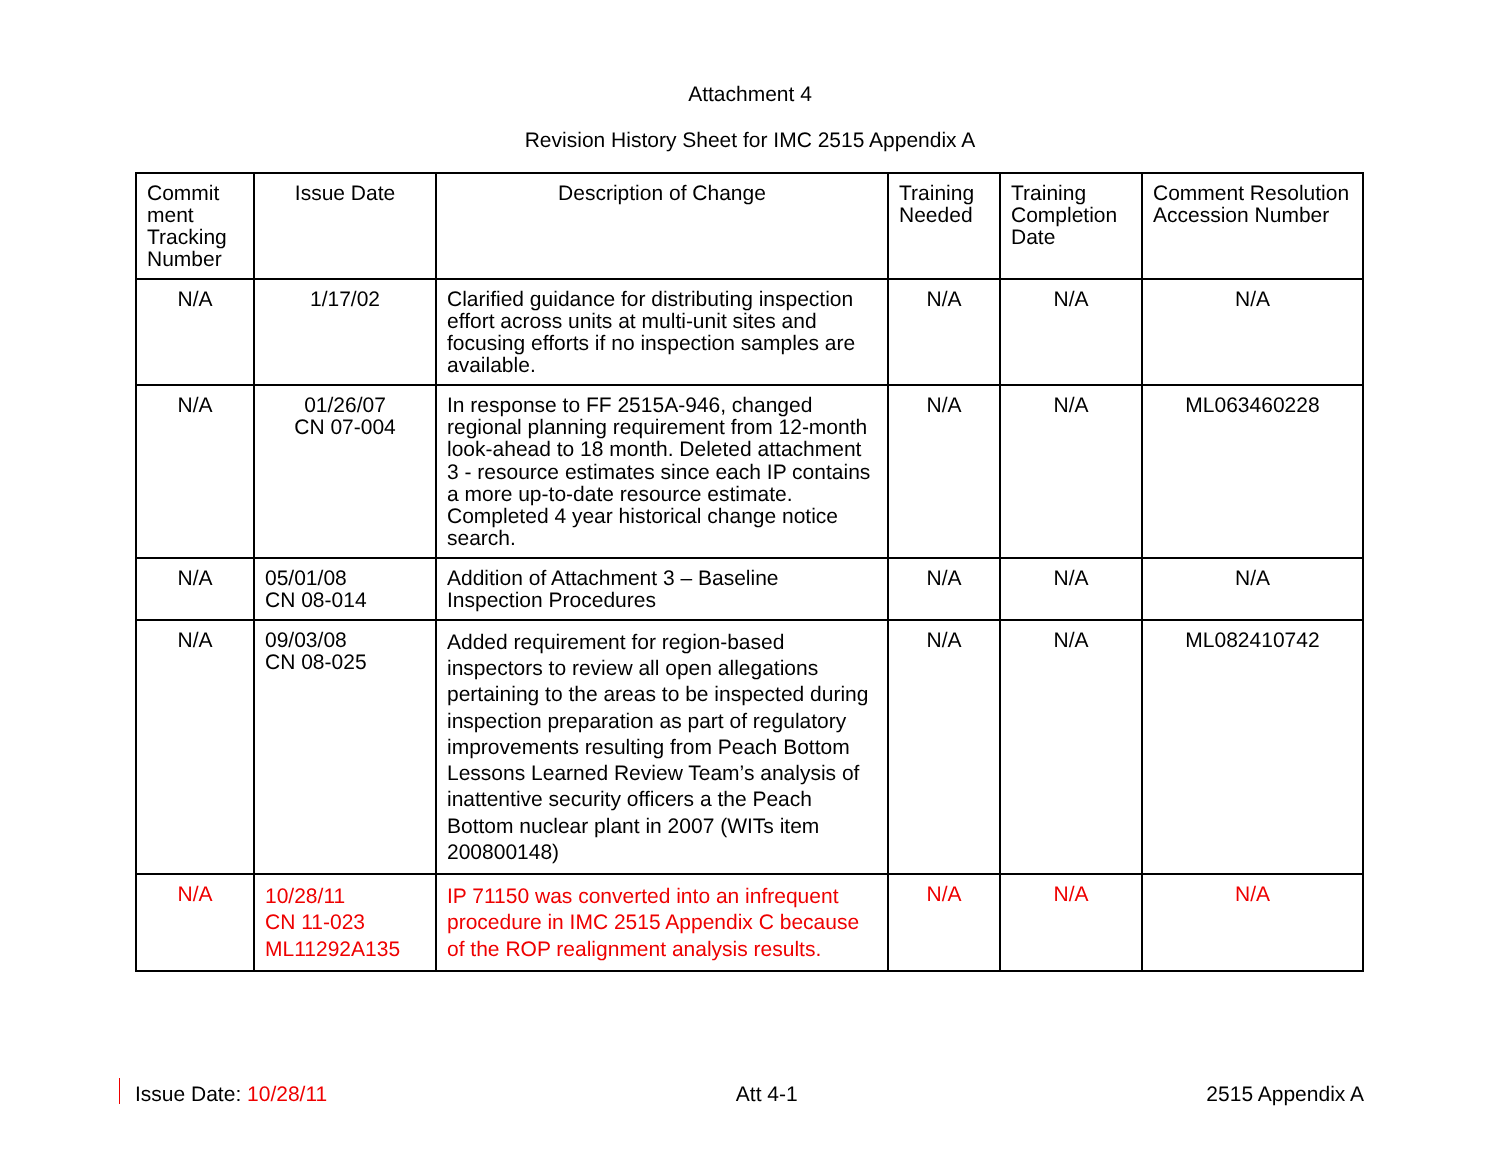Attachment 4
Revision History Sheet for IMC 2515 Appendix A
| Commit ment Tracking Number | Issue Date | Description of Change | Training Needed | Training Completion Date | Comment Resolution Accession Number |
| --- | --- | --- | --- | --- | --- |
| N/A | 1/17/02 | Clarified guidance for distributing inspection effort across units at multi-unit sites and focusing efforts if no inspection samples are available. | N/A | N/A | N/A |
| N/A | 01/26/07 CN 07-004 | In response to FF 2515A-946, changed regional planning requirement from 12-month look-ahead to 18 month. Deleted attachment 3 - resource estimates since each IP contains a more up-to-date resource estimate. Completed 4 year historical change notice search. | N/A | N/A | ML063460228 |
| N/A | 05/01/08 CN 08-014 | Addition of Attachment 3 – Baseline Inspection Procedures | N/A | N/A | N/A |
| N/A | 09/03/08 CN 08-025 | Added requirement for region-based inspectors to review all open allegations pertaining to the areas to be inspected during inspection preparation as part of regulatory improvements resulting from Peach Bottom Lessons Learned Review Team’s analysis of inattentive security officers a the Peach Bottom nuclear plant in 2007 (WITs item 200800148) | N/A | N/A | ML082410742 |
| N/A | 10/28/11 CN 11-023 ML11292A135 | IP 71150 was converted into an infrequent procedure in IMC 2515 Appendix C because of the ROP realignment analysis results. | N/A | N/A | N/A |
Issue Date: 10/28/11 Att 4-1 2515 Appendix A